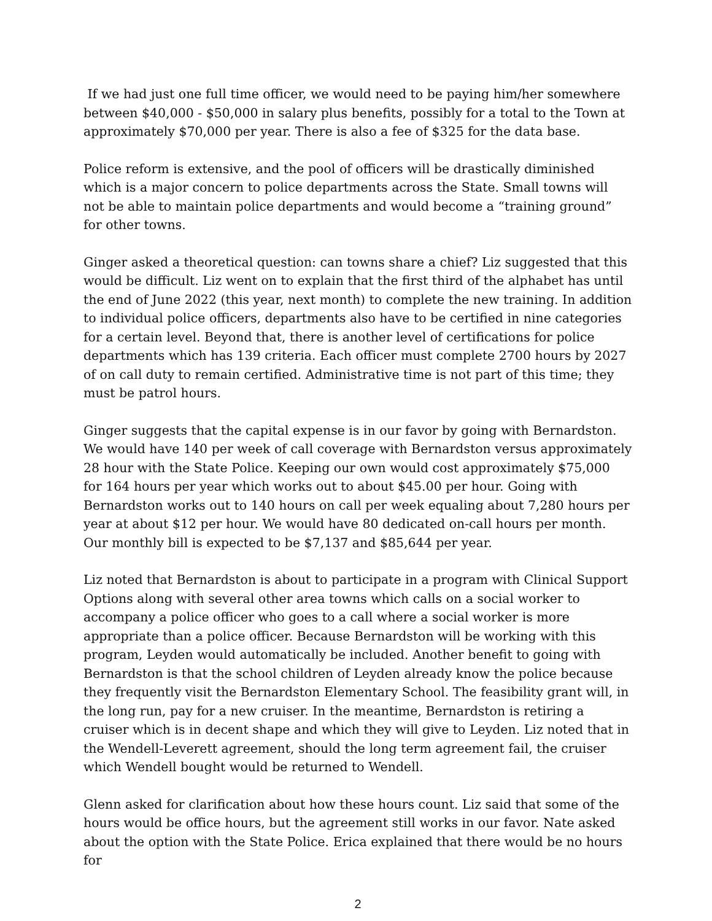If we had just one full time officer, we would need to be paying him/her somewhere between $40,000 - $50,000 in salary plus benefits, possibly for a total to the Town at approximately $70,000 per year. There is also a fee of $325 for the data base.
Police reform is extensive, and the pool of officers will be drastically diminished which is a major concern to police departments across the State. Small towns will not be able to maintain police departments and would become a “training ground” for other towns.
Ginger asked a theoretical question: can towns share a chief? Liz suggested that this would be difficult. Liz went on to explain that the first third of the alphabet has until the end of June 2022 (this year, next month) to complete the new training. In addition to individual police officers, departments also have to be certified in nine categories for a certain level. Beyond that, there is another level of certifications for police departments which has 139 criteria. Each officer must complete 2700 hours by 2027 of on call duty to remain certified. Administrative time is not part of this time; they must be patrol hours.
Ginger suggests that the capital expense is in our favor by going with Bernardston. We would have 140 per week of call coverage with Bernardston versus approximately 28 hour with the State Police. Keeping our own would cost approximately $75,000 for 164 hours per year which works out to about $45.00 per hour. Going with Bernardston works out to 140 hours on call per week equaling about 7,280 hours per year at about $12 per hour. We would have 80 dedicated on-call hours per month. Our monthly bill is expected to be $7,137 and $85,644 per year.
Liz noted that Bernardston is about to participate in a program with Clinical Support Options along with several other area towns which calls on a social worker to accompany a police officer who goes to a call where a social worker is more appropriate than a police officer. Because Bernardston will be working with this program, Leyden would automatically be included. Another benefit to going with Bernardston is that the school children of Leyden already know the police because they frequently visit the Bernardston Elementary School. The feasibility grant will, in the long run, pay for a new cruiser. In the meantime, Bernardston is retiring a cruiser which is in decent shape and which they will give to Leyden. Liz noted that in the Wendell-Leverett agreement, should the long term agreement fail, the cruiser which Wendell bought would be returned to Wendell.
Glenn asked for clarification about how these hours count. Liz said that some of the hours would be office hours, but the agreement still works in our favor. Nate asked about the option with the State Police. Erica explained that there would be no hours for
2